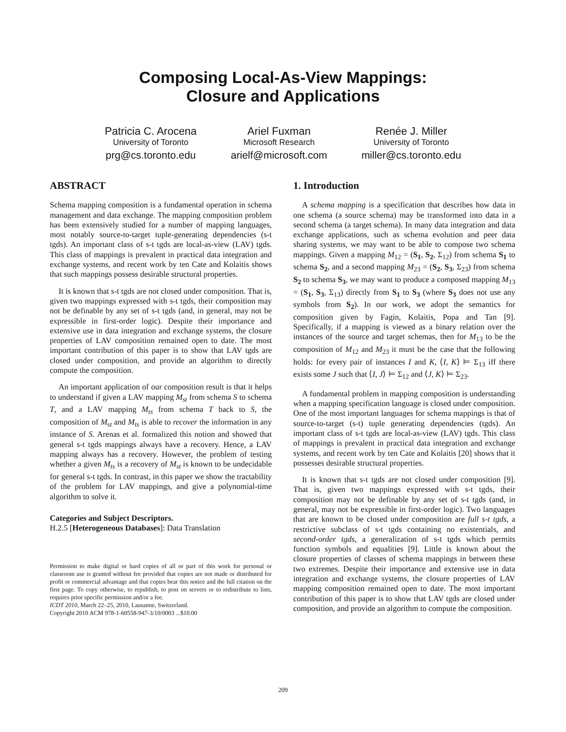Composing Local-As-View Mappings:
Closure and Applications
Patricia C. Arocena
University of Toronto
prg@cs.toronto.edu
Ariel Fuxman
Microsoft Research
arielf@microsoft.com
Renée J. Miller
University of Toronto
miller@cs.toronto.edu
ABSTRACT
Schema mapping composition is a fundamental operation in schema management and data exchange. The mapping composition problem has been extensively studied for a number of mapping languages, most notably source-to-target tuple-generating dependencies (s-t tgds). An important class of s-t tgds are local-as-view (LAV) tgds. This class of mappings is prevalent in practical data integration and exchange systems, and recent work by ten Cate and Kolaitis shows that such mappings possess desirable structural properties.
It is known that s-t tgds are not closed under composition. That is, given two mappings expressed with s-t tgds, their composition may not be definable by any set of s-t tgds (and, in general, may not be expressible in first-order logic). Despite their importance and extensive use in data integration and exchange systems, the closure properties of LAV composition remained open to date. The most important contribution of this paper is to show that LAV tgds are closed under composition, and provide an algorithm to directly compute the composition.
An important application of our composition result is that it helps to understand if given a LAV mapping M<sub>st</sub> from schema S to schema T, and a LAV mapping M<sub>ts</sub> from schema T back to S, the composition of M<sub>st</sub> and M<sub>ts</sub> is able to recover the information in any instance of S. Arenas et al. formalized this notion and showed that general s-t tgds mappings always have a recovery. Hence, a LAV mapping always has a recovery. However, the problem of testing whether a given M<sub>ts</sub> is a recovery of M<sub>st</sub> is known to be undecidable for general s-t tgds. In contrast, in this paper we show the tractability of the problem for LAV mappings, and give a polynomial-time algorithm to solve it.
Categories and Subject Descriptors.
H.2.5 [Heterogeneous Databases]: Data Translation
Permission to make digital or hard copies of all or part of this work for personal or classroom use is granted without fee provided that copies are not made or distributed for profit or commercial advantage and that copies bear this notice and the full citation on the first page. To copy otherwise, to republish, to post on servers or to redistribute to lists, requires prior specific permission and/or a fee.
ICDT 2010, March 22–25, 2010, Lausanne, Switzerland.
Copyright 2010 ACM 978-1-60558-947-3/10/0003 ...$10.00
1. Introduction
A schema mapping is a specification that describes how data in one schema (a source schema) may be transformed into data in a second schema (a target schema). In many data integration and data exchange applications, such as schema evolution and peer data sharing systems, we may want to be able to compose two schema mappings. Given a mapping M<sub>12</sub> = (S<sub>1</sub>, S<sub>2</sub>, Σ<sub>12</sub>) from schema S<sub>1</sub> to schema S<sub>2</sub>, and a second mapping M<sub>23</sub> = (S<sub>2</sub>, S<sub>3</sub>, Σ<sub>23</sub>) from schema S<sub>2</sub> to schema S<sub>3</sub>, we may want to produce a composed mapping M<sub>13</sub> = (S<sub>1</sub>, S<sub>3</sub>, Σ<sub>13</sub>) directly from S<sub>1</sub> to S<sub>3</sub> (where S<sub>3</sub> does not use any symbols from S<sub>2</sub>). In our work, we adopt the semantics for composition given by Fagin, Kolaitis, Popa and Tan [9]. Specifically, if a mapping is viewed as a binary relation over the instances of the source and target schemas, then for M<sub>13</sub> to be the composition of M<sub>12</sub> and M<sub>23</sub> it must be the case that the following holds: for every pair of instances I and K, ⟨I, K⟩ ⊨ Σ<sub>13</sub> iff there exists some J such that ⟨I, J⟩ ⊨ Σ<sub>12</sub> and ⟨J, K⟩ ⊨ Σ<sub>23</sub>.
A fundamental problem in mapping composition is understanding when a mapping specification language is closed under composition. One of the most important languages for schema mappings is that of source-to-target (s-t) tuple generating dependencies (tgds). An important class of s-t tgds are local-as-view (LAV) tgds. This class of mappings is prevalent in practical data integration and exchange systems, and recent work by ten Cate and Kolaitis [20] shows that it possesses desirable structural properties.
It is known that s-t tgds are not closed under composition [9]. That is, given two mappings expressed with s-t tgds, their composition may not be definable by any set of s-t tgds (and, in general, may not be expressible in first-order logic). Two languages that are known to be closed under composition are full s-t tgds, a restrictive subclass of s-t tgds containing no existentials, and second-order tgds, a generalization of s-t tgds which permits function symbols and equalities [9]. Little is known about the closure properties of classes of schema mappings in between these two extremes. Despite their importance and extensive use in data integration and exchange systems, the closure properties of LAV mapping composition remained open to date. The most important contribution of this paper is to show that LAV tgds are closed under composition, and provide an algorithm to compute the composition.
209